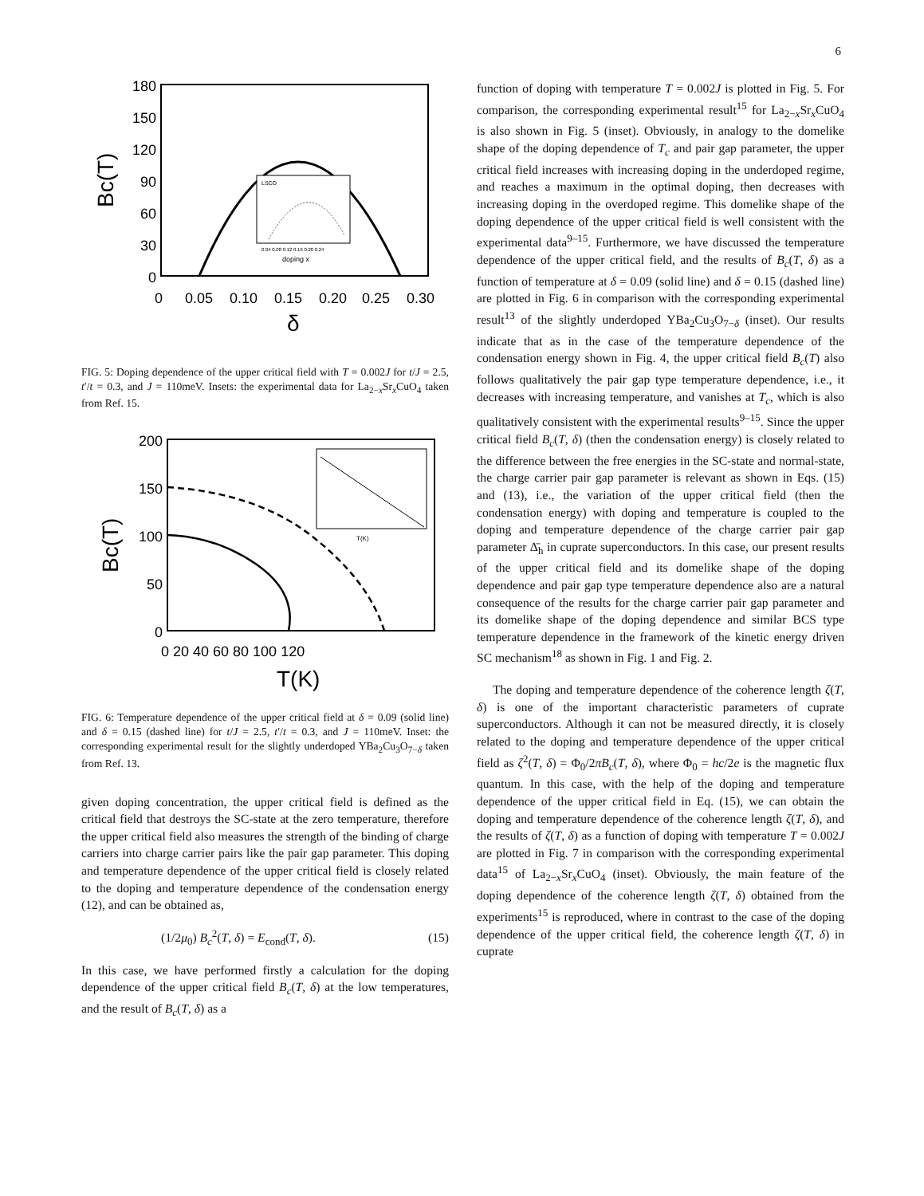6
180
150
120
90
60
30
0
0
0.05
0.10
0.15
0.20
0.25
0.30
δ
Bc(T)
LSCO
doping x
0.04 0.08 0.12 0.16 0.20 0.24
FIG. 5: Doping dependence of the upper critical field with T = 0.002J for t/J = 2.5, t′/t = 0.3, and J = 110meV. Insets: the experimental data for La<sub>2−x</sub>Sr<sub>x</sub>CuO<sub>4</sub> taken from Ref. 15.
200
150
100
50
0
0 20 40 60 80 100 120
T(K)
Bc(T)
T(K)
FIG. 6: Temperature dependence of the upper critical field at δ = 0.09 (solid line) and δ = 0.15 (dashed line) for t/J = 2.5, t′/t = 0.3, and J = 110meV. Inset: the corresponding experimental result for the slightly underdoped YBa<sub>2</sub>Cu<sub>3</sub>O<sub>7−δ</sub> taken from Ref. 13.
given doping concentration, the upper critical field is defined as the critical field that destroys the SC-state at the zero temperature, therefore the upper critical field also measures the strength of the binding of charge carriers into charge carrier pairs like the pair gap parameter. This doping and temperature dependence of the upper critical field is closely related to the doping and temperature dependence of the condensation energy (12), and can be obtained as,
(1/2μ<sub>0</sub>) B<sub>c</sub><sup>2</sup>(T, δ) = E<sub>cond</sub>(T, δ). (15)
In this case, we have performed firstly a calculation for the doping dependence of the upper critical field B<sub>c</sub>(T, δ) at the low temperatures, and the result of B<sub>c</sub>(T, δ) as a
function of doping with temperature T = 0.002J is plotted in Fig. 5. For comparison, the corresponding experimental result<sup>15</sup> for La<sub>2−x</sub>Sr<sub>x</sub>CuO<sub>4</sub> is also shown in Fig. 5 (inset). Obviously, in analogy to the domelike shape of the doping dependence of T<sub>c</sub> and pair gap parameter, the upper critical field increases with increasing doping in the underdoped regime, and reaches a maximum in the optimal doping, then decreases with increasing doping in the overdoped regime. This domelike shape of the doping dependence of the upper critical field is well consistent with the experimental data<sup>9–15</sup>. Furthermore, we have discussed the temperature dependence of the upper critical field, and the results of B<sub>c</sub>(T, δ) as a function of temperature at δ = 0.09 (solid line) and δ = 0.15 (dashed line) are plotted in Fig. 6 in comparison with the corresponding experimental result<sup>13</sup> of the slightly underdoped YBa<sub>2</sub>Cu<sub>3</sub>O<sub>7−δ</sub> (inset). Our results indicate that as in the case of the temperature dependence of the condensation energy shown in Fig. 4, the upper critical field B<sub>c</sub>(T) also follows qualitatively the pair gap type temperature dependence, i.e., it decreases with increasing temperature, and vanishes at T<sub>c</sub>, which is also qualitatively consistent with the experimental results<sup>9–15</sup>. Since the upper critical field B<sub>c</sub>(T, δ) (then the condensation energy) is closely related to the difference between the free energies in the SC-state and normal-state, the charge carrier pair gap parameter is relevant as shown in Eqs. (15) and (13), i.e., the variation of the upper critical field (then the condensation energy) with doping and temperature is coupled to the doping and temperature dependence of the charge carrier pair gap parameter Δ̄<sub>h</sub> in cuprate superconductors. In this case, our present results of the upper critical field and its domelike shape of the doping dependence and pair gap type temperature dependence also are a natural consequence of the results for the charge carrier pair gap parameter and its domelike shape of the doping dependence and similar BCS type temperature dependence in the framework of the kinetic energy driven SC mechanism<sup>18</sup> as shown in Fig. 1 and Fig. 2.
The doping and temperature dependence of the coherence length ζ(T, δ) is one of the important characteristic parameters of cuprate superconductors. Although it can not be measured directly, it is closely related to the doping and temperature dependence of the upper critical field as ζ<sup>2</sup>(T, δ) = Φ<sub>0</sub>/2πB<sub>c</sub>(T, δ), where Φ<sub>0</sub> = hc/2e is the magnetic flux quantum. In this case, with the help of the doping and temperature dependence of the upper critical field in Eq. (15), we can obtain the doping and temperature dependence of the coherence length ζ(T, δ), and the results of ζ(T, δ) as a function of doping with temperature T = 0.002J are plotted in Fig. 7 in comparison with the corresponding experimental data<sup>15</sup> of La<sub>2−x</sub>Sr<sub>x</sub>CuO<sub>4</sub> (inset). Obviously, the main feature of the doping dependence of the coherence length ζ(T, δ) obtained from the experiments<sup>15</sup> is reproduced, where in contrast to the case of the doping dependence of the upper critical field, the coherence length ζ(T, δ) in cuprate